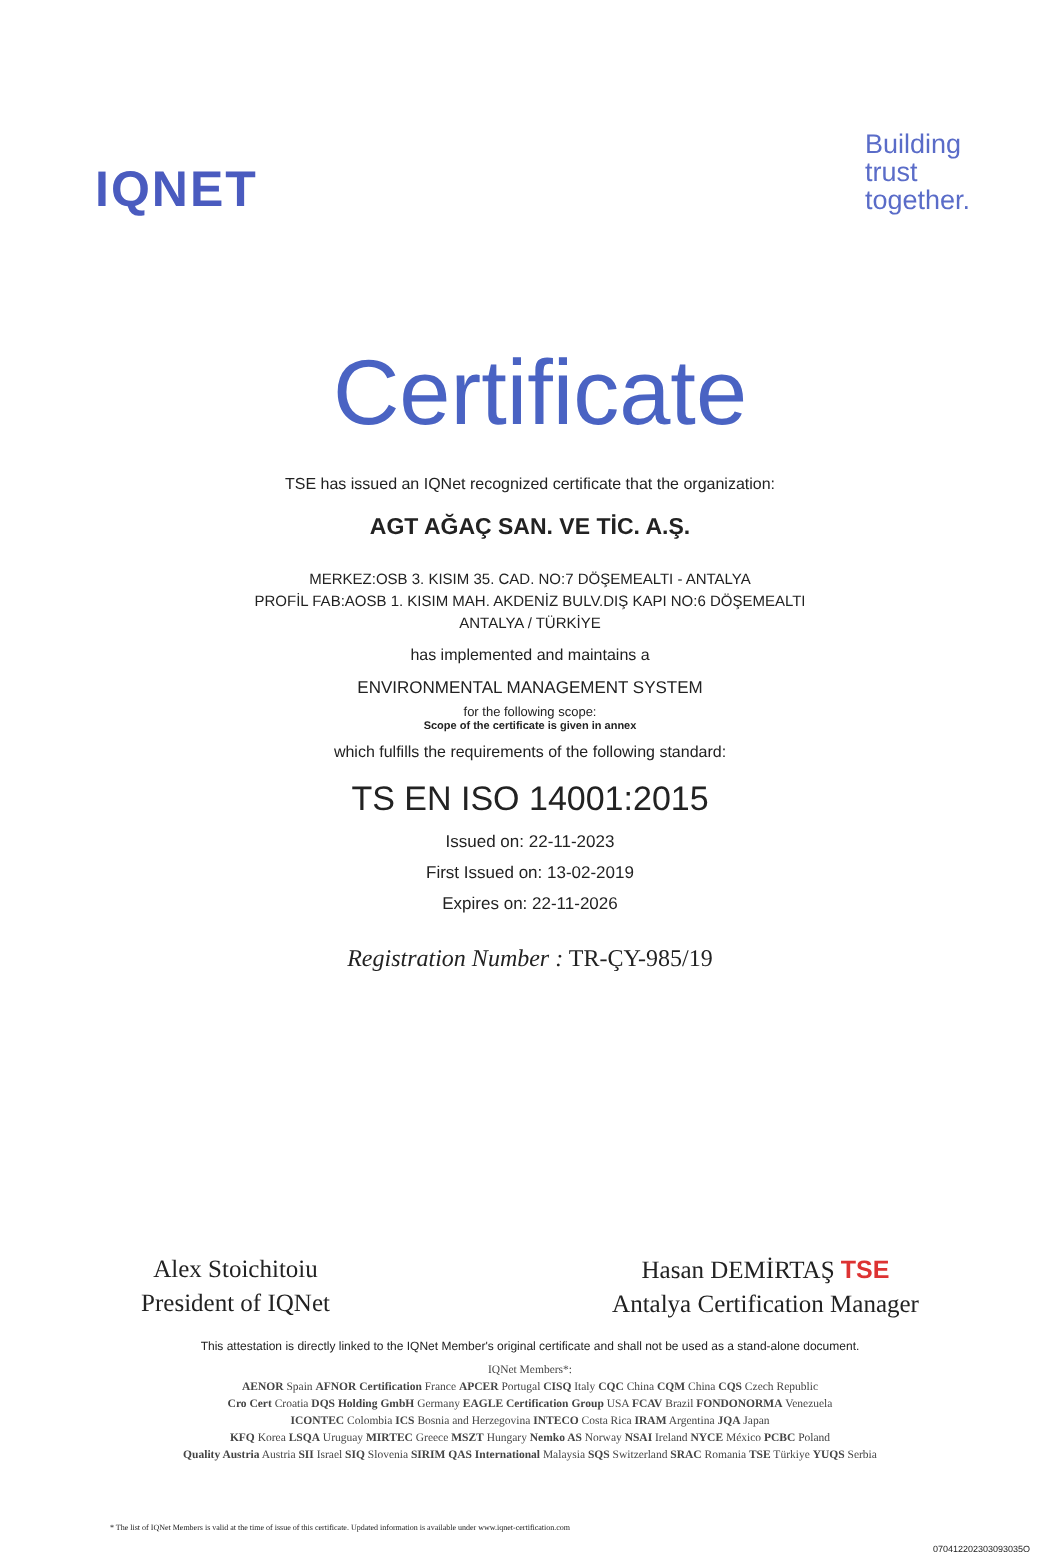IQNET
Building
trust
together.
Certificate
TSE has issued an IQNet recognized certificate that the organization:
AGT AĞAÇ SAN. VE TİC. A.Ş.
MERKEZ:OSB 3. KISIM 35. CAD. NO:7 DÖŞEMEALTI - ANTALYA
PROFİL FAB:AOSB 1. KISIM MAH. AKDENİZ BULV.DIŞ KAPI NO:6 DÖŞEMEALTI
ANTALYA / TÜRKİYE
has implemented and maintains a
ENVIRONMENTAL MANAGEMENT SYSTEM
for the following scope:
Scope of the certificate is given in annex
which fulfills the requirements of the following standard:
TS EN ISO 14001:2015
Issued on: 22-11-2023
First Issued on: 13-02-2019
Expires on: 22-11-2026
Registration Number : TR-ÇY-985/19
Alex Stoichitoiu
President of IQNet
Hasan DEMİRTAŞ TSE
Antalya Certification Manager
This attestation is directly linked to the IQNet Member's original certificate and shall not be used as a stand-alone document.
IQNet Members*:
AENOR Spain AFNOR Certification France APCER Portugal CISQ Italy CQC China CQM China CQS Czech Republic
Cro Cert Croatia DQS Holding GmbH Germany EAGLE Certification Group USA FCAV Brazil FONDONORMA Venezuela
ICONTEC Colombia ICS Bosnia and Herzegovina INTECO Costa Rica IRAM Argentina JQA Japan
KFQ Korea LSQA Uruguay MIRTEC Greece MSZT Hungary Nemko AS Norway NSAI Ireland NYCE México PCBC Poland
Quality Austria Austria SII Israel SIQ Slovenia SIRIM QAS International Malaysia SQS Switzerland SRAC Romania TSE Türkiye YUQS Serbia
* The list of IQNet Members is valid at the time of issue of this certificate. Updated information is available under www.iqnet-certification.com
070412202303093035O